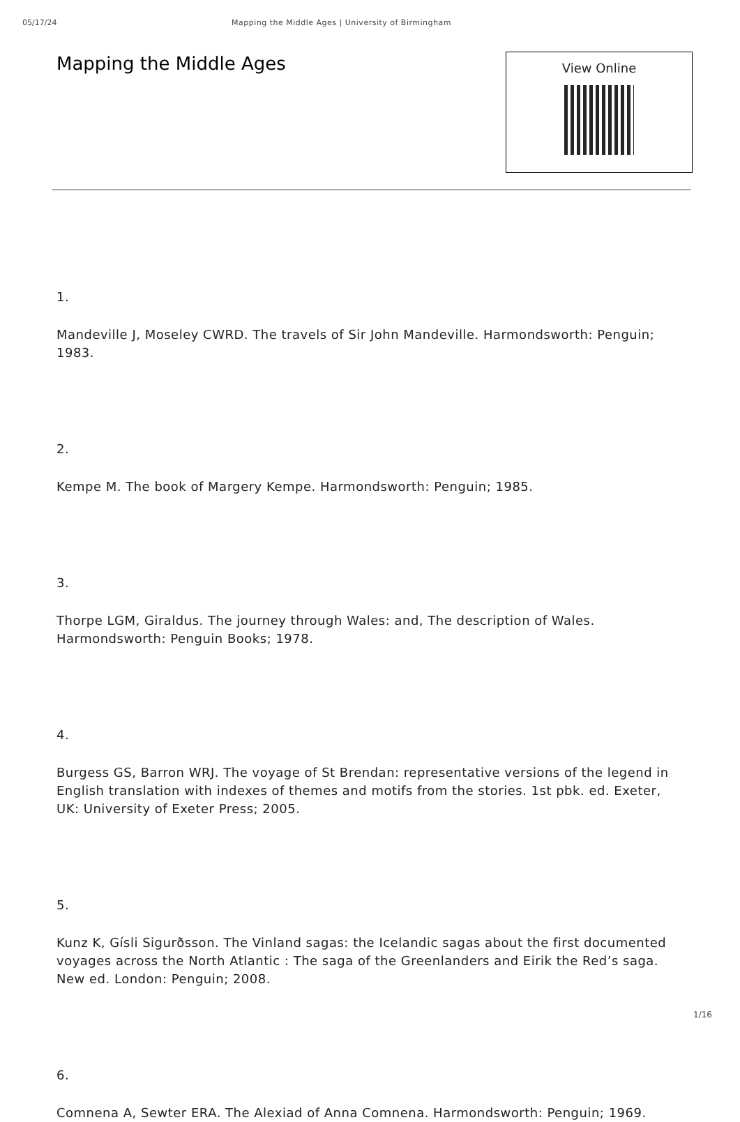05/17/24 Mapping the Middle Ages | University of Birmingham
Mapping the Middle Ages
View Online
1.
Mandeville J, Moseley CWRD. The travels of Sir John Mandeville. Harmondsworth: Penguin; 1983.
2.
Kempe M. The book of Margery Kempe. Harmondsworth: Penguin; 1985.
3.
Thorpe LGM, Giraldus. The journey through Wales: and, The description of Wales. Harmondsworth: Penguin Books; 1978.
4.
Burgess GS, Barron WRJ. The voyage of St Brendan: representative versions of the legend in English translation with indexes of themes and motifs from the stories. 1st pbk. ed. Exeter, UK: University of Exeter Press; 2005.
5.
Kunz K, Gísli Sigurðsson. The Vinland sagas: the Icelandic sagas about the first documented voyages across the North Atlantic : The saga of the Greenlanders and Eirik the Red’s saga. New ed. London: Penguin; 2008.
6.
Comnena A, Sewter ERA. The Alexiad of Anna Comnena. Harmondsworth: Penguin; 1969.
1/16